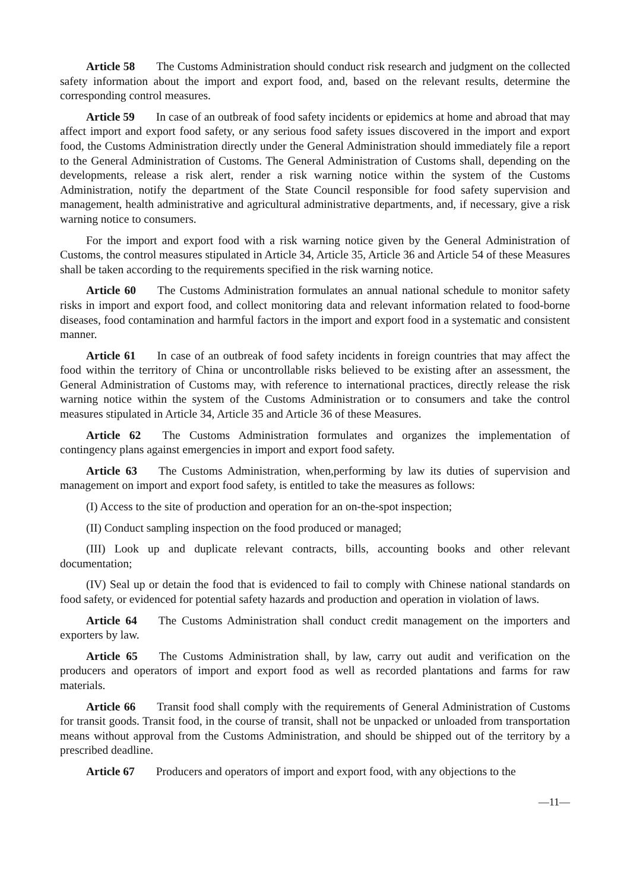Article 58 The Customs Administration should conduct risk research and judgment on the collected safety information about the import and export food, and, based on the relevant results, determine the corresponding control measures.
Article 59 In case of an outbreak of food safety incidents or epidemics at home and abroad that may affect import and export food safety, or any serious food safety issues discovered in the import and export food, the Customs Administration directly under the General Administration should immediately file a report to the General Administration of Customs. The General Administration of Customs shall, depending on the developments, release a risk alert, render a risk warning notice within the system of the Customs Administration, notify the department of the State Council responsible for food safety supervision and management, health administrative and agricultural administrative departments, and, if necessary, give a risk warning notice to consumers.
For the import and export food with a risk warning notice given by the General Administration of Customs, the control measures stipulated in Article 34, Article 35, Article 36 and Article 54 of these Measures shall be taken according to the requirements specified in the risk warning notice.
Article 60 The Customs Administration formulates an annual national schedule to monitor safety risks in import and export food, and collect monitoring data and relevant information related to food-borne diseases, food contamination and harmful factors in the import and export food in a systematic and consistent manner.
Article 61 In case of an outbreak of food safety incidents in foreign countries that may affect the food within the territory of China or uncontrollable risks believed to be existing after an assessment, the General Administration of Customs may, with reference to international practices, directly release the risk warning notice within the system of the Customs Administration or to consumers and take the control measures stipulated in Article 34, Article 35 and Article 36 of these Measures.
Article 62 The Customs Administration formulates and organizes the implementation of contingency plans against emergencies in import and export food safety.
Article 63 The Customs Administration, when,performing by law its duties of supervision and management on import and export food safety, is entitled to take the measures as follows:
(I) Access to the site of production and operation for an on-the-spot inspection;
(II) Conduct sampling inspection on the food produced or managed;
(III) Look up and duplicate relevant contracts, bills, accounting books and other relevant documentation;
(IV) Seal up or detain the food that is evidenced to fail to comply with Chinese national standards on food safety, or evidenced for potential safety hazards and production and operation in violation of laws.
Article 64 The Customs Administration shall conduct credit management on the importers and exporters by law.
Article 65 The Customs Administration shall, by law, carry out audit and verification on the producers and operators of import and export food as well as recorded plantations and farms for raw materials.
Article 66 Transit food shall comply with the requirements of General Administration of Customs for transit goods. Transit food, in the course of transit, shall not be unpacked or unloaded from transportation means without approval from the Customs Administration, and should be shipped out of the territory by a prescribed deadline.
Article 67 Producers and operators of import and export food, with any objections to the
—11—